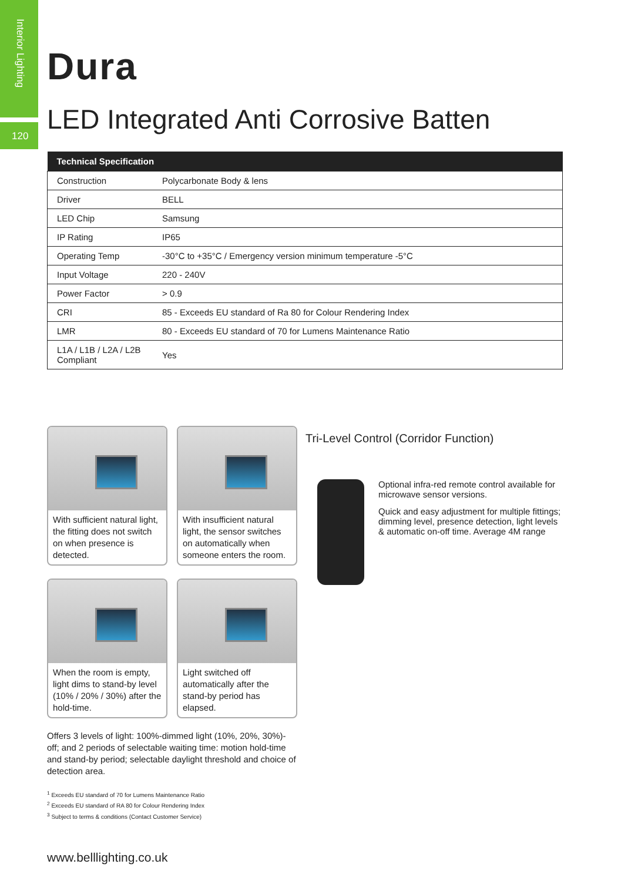Interior Lighting
120
Dura
LED Integrated Anti Corrosive Batten
| Technical Specification | |
| --- | --- |
| Construction | Polycarbonate Body & lens |
| Driver | BELL |
| LED Chip | Samsung |
| IP Rating | IP65 |
| Operating Temp | -30°C to +35°C / Emergency version minimum temperature -5°C |
| Input Voltage | 220 - 240V |
| Power Factor | > 0.9 |
| CRI | 85 - Exceeds EU standard of Ra 80 for Colour Rendering Index |
| LMR | 80 - Exceeds EU standard of 70 for Lumens Maintenance Ratio |
| L1A / L1B / L2A / L2B Compliant | Yes |
With sufficient natural light, the fitting does not switch on when presence is detected.
With insufficient natural light, the sensor switches on automatically when someone enters the room.
When the room is empty, light dims to stand-by level (10% / 20% / 30%) after the hold-time.
Light switched off automatically after the stand-by period has elapsed.
Offers 3 levels of light: 100%-dimmed light (10%, 20%, 30%)-off; and 2 periods of selectable waiting time: motion hold-time and stand-by period; selectable daylight threshold and choice of detection area.
<sup>1</sup> Exceeds EU standard of 70 for Lumens Maintenance Ratio
<sup>2</sup> Exceeds EU standard of RA 80 for Colour Rendering Index
<sup>3</sup> Subject to terms & conditions (Contact Customer Service)
www.belllighting.co.uk
Tri-Level Control (Corridor Function)
Optional infra-red remote control available for microwave sensor versions.
Quick and easy adjustment for multiple fittings; dimming level, presence detection, light levels & automatic on-off time. Average 4M range